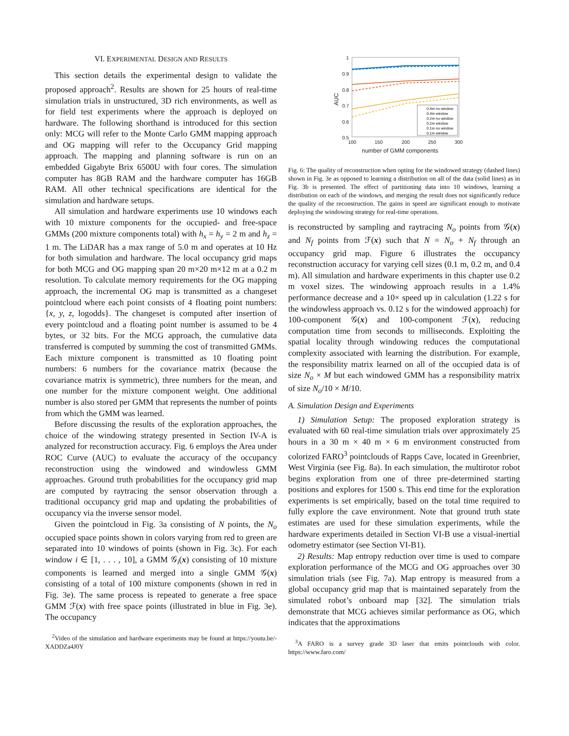VI. EXPERIMENTAL DESIGN AND RESULTS
This section details the experimental design to validate the proposed approach<sup>2</sup>. Results are shown for 25 hours of real-time simulation trials in unstructured, 3D rich environments, as well as for field test experiments where the approach is deployed on hardware. The following shorthand is introduced for this section only: MCG will refer to the Monte Carlo GMM mapping approach and OG mapping will refer to the Occupancy Grid mapping approach. The mapping and planning software is run on an embedded Gigabyte Brix 6500U with four cores. The simulation computer has 8GB RAM and the hardware computer has 16GB RAM. All other technical specifications are identical for the simulation and hardware setups.
All simulation and hardware experiments use 10 windows each with 10 mixture components for the occupied- and free-space GMMs (200 mixture components total) with h<sub>x</sub> = h<sub>y</sub> = 2 m and h<sub>z</sub> = 1 m. The LiDAR has a max range of 5.0 m and operates at 10 Hz for both simulation and hardware. The local occupancy grid maps for both MCG and OG mapping span 20 m×20 m×12 m at a 0.2 m resolution. To calculate memory requirements for the OG mapping approach, the incremental OG map is transmitted as a changeset pointcloud where each point consists of 4 floating point numbers: {x, y, z, logodds}. The changeset is computed after insertion of every pointcloud and a floating point number is assumed to be 4 bytes, or 32 bits. For the MCG approach, the cumulative data transferred is computed by summing the cost of transmitted GMMs. Each mixture component is transmitted as 10 floating point numbers: 6 numbers for the covariance matrix (because the covariance matrix is symmetric), three numbers for the mean, and one number for the mixture component weight. One additional number is also stored per GMM that represents the number of points from which the GMM was learned.
Before discussing the results of the exploration approaches, the choice of the windowing strategy presented in Section IV-A is analyzed for reconstruction accuracy. Fig. 6 employs the Area under ROC Curve (AUC) to evaluate the accuracy of the occupancy reconstruction using the windowed and windowless GMM approaches. Ground truth probabilities for the occupancy grid map are computed by raytracing the sensor observation through a traditional occupancy grid map and updating the probabilities of occupancy via the inverse sensor model.
Given the pointcloud in Fig. 3a consisting of N points, the N<sub>o</sub> occupied space points shown in colors varying from red to green are separated into 10 windows of points (shown in Fig. 3c). For each window i ∈ [1, . . . , 10], a GMM 𝒢<sub>i</sub>(x) consisting of 10 mixture components is learned and merged into a single GMM 𝒢(x) consisting of a total of 100 mixture components (shown in red in Fig. 3e). The same process is repeated to generate a free space GMM ℱ(x) with free space points (illustrated in blue in Fig. 3e). The occupancy
<sup>2</sup> Video of the simulation and hardware experiments may be found at https://youtu.be/-XADDZa4J0Y
1
0.9
0.8
0.7
0.6
0.5
100
150
200
250
300
number of GMM components
AUC
0.4m no window
0.4m window
0.2m no window
0.2m window
0.1m no window
0.1m window
Fig. 6: The quality of reconstruction when opting for the windowed strategy (dashed lines) shown in Fig. 3e as opposed to learning a distribution on all of the data (solid lines) as in Fig. 3b is presented. The effect of partitioning data into 10 windows, learning a distribution on each of the windows, and merging the result does not significantly reduce the quality of the reconstruction. The gains in speed are significant enough to motivate deploying the windowing strategy for real-time operations.
is reconstructed by sampling and raytracing N<sub>o</sub> points from 𝒢(x) and N<sub>f</sub> points from ℱ(x) such that N = N<sub>o</sub> + N<sub>f</sub> through an occupancy grid map. Figure 6 illustrates the occupancy reconstruction accuracy for varying cell sizes (0.1 m, 0.2 m, and 0.4 m). All simulation and hardware experiments in this chapter use 0.2 m voxel sizes. The windowing approach results in a 1.4% performance decrease and a 10× speed up in calculation (1.22 s for the windowless approach vs. 0.12 s for the windowed approach) for 100-component 𝒢(x) and 100-component ℱ(x), reducing computation time from seconds to milliseconds. Exploiting the spatial locality through windowing reduces the computational complexity associated with learning the distribution. For example, the responsibility matrix learned on all of the occupied data is of size N<sub>o</sub> × M but each windowed GMM has a responsibility matrix of size N<sub>o</sub>/10 × M/10.
A. Simulation Design and Experiments
1) Simulation Setup: The proposed exploration strategy is evaluated with 60 real-time simulation trials over approximately 25 hours in a 30 m × 40 m × 6 m environment constructed from colorized FARO<sup>3</sup> pointclouds of Rapps Cave, located in Greenbrier, West Virginia (see Fig. 8a). In each simulation, the multirotor robot begins exploration from one of three pre-determined starting positions and explores for 1500 s. This end time for the exploration experiments is set empirically, based on the total time required to fully explore the cave environment. Note that ground truth state estimates are used for these simulation experiments, while the hardware experiments detailed in Section VI-B use a visual-inertial odometry estimator (see Section VI-B1).
2) Results: Map entropy reduction over time is used to compare exploration performance of the MCG and OG approaches over 30 simulation trials (see Fig. 7a). Map entropy is measured from a global occupancy grid map that is maintained separately from the simulated robot’s onboard map [32]. The simulation trials demonstrate that MCG achieves similar performance as OG, which indicates that the approximations
<sup>3</sup> A FARO is a survey grade 3D laser that emits pointclouds with color. https://www.faro.com/